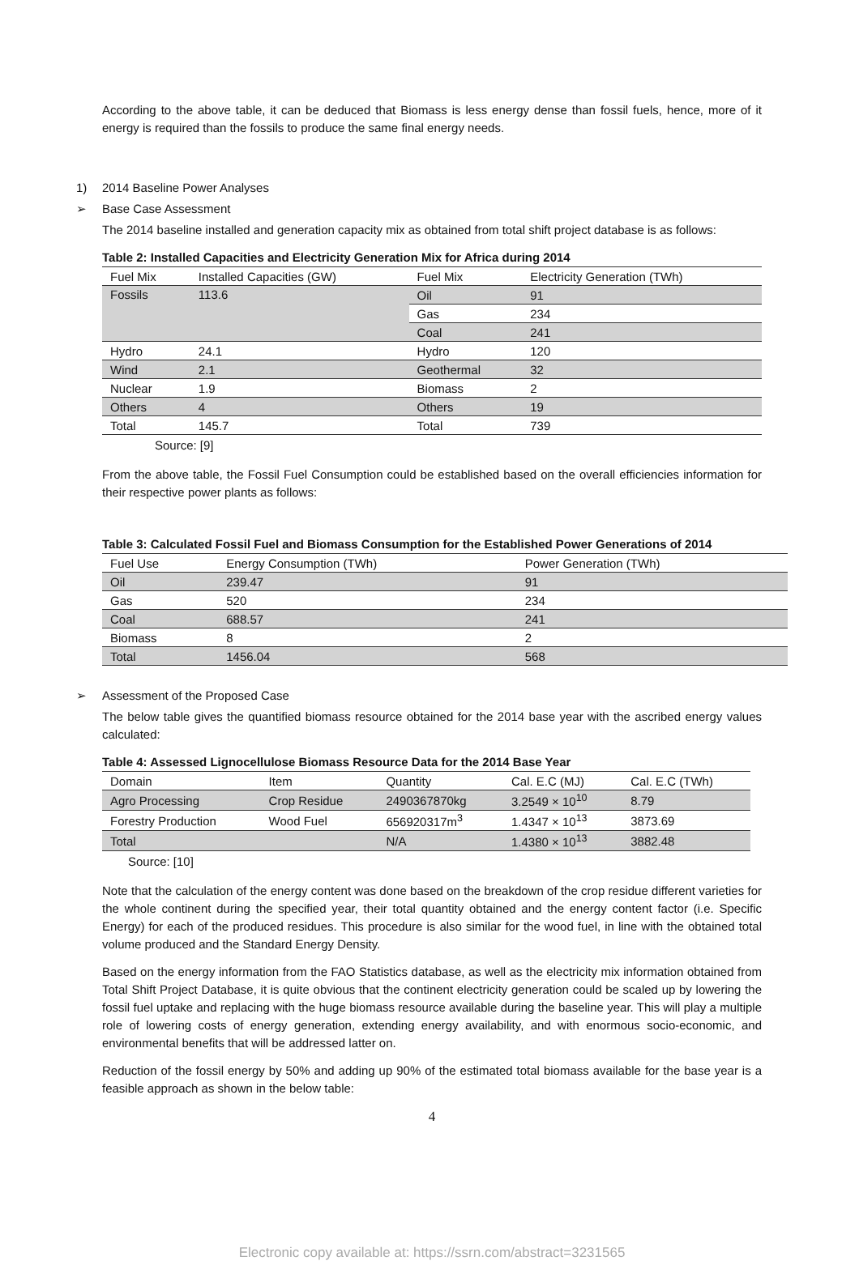According to the above table, it can be deduced that Biomass is less energy dense than fossil fuels, hence, more of it energy is required than the fossils to produce the same final energy needs.
1) 2014 Baseline Power Analyses
➢ Base Case Assessment
The 2014 baseline installed and generation capacity mix as obtained from total shift project database is as follows:
Table 2: Installed Capacities and Electricity Generation Mix for Africa during 2014
| Fuel Mix | Installed Capacities (GW) | Fuel Mix | Electricity Generation (TWh) |
| --- | --- | --- | --- |
| Fossils | 113.6 | Oil | 91 |
| | | Gas | 234 |
| | | Coal | 241 |
| Hydro | 24.1 | Hydro | 120 |
| Wind | 2.1 | Geothermal | 32 |
| Nuclear | 1.9 | Biomass | 2 |
| Others | 4 | Others | 19 |
| Total | 145.7 | Total | 739 |
Source: [9]
From the above table, the Fossil Fuel Consumption could be established based on the overall efficiencies information for their respective power plants as follows:
Table 3: Calculated Fossil Fuel and Biomass Consumption for the Established Power Generations of 2014
| Fuel Use | Energy Consumption (TWh) | Power Generation (TWh) |
| --- | --- | --- |
| Oil | 239.47 | 91 |
| Gas | 520 | 234 |
| Coal | 688.57 | 241 |
| Biomass | 8 | 2 |
| Total | 1456.04 | 568 |
➢ Assessment of the Proposed Case
The below table gives the quantified biomass resource obtained for the 2014 base year with the ascribed energy values calculated:
Table 4: Assessed Lignocellulose Biomass Resource Data for the 2014 Base Year
| Domain | Item | Quantity | Cal. E.C (MJ) | Cal. E.C (TWh) |
| --- | --- | --- | --- | --- |
| Agro Processing | Crop Residue | 2490367870kg | 3.2549 × 10<sup>10</sup> | 8.79 |
| Forestry Production | Wood Fuel | 656920317m<sup>3</sup> | 1.4347 × 10<sup>13</sup> | 3873.69 |
| Total | | N/A | 1.4380 × 10<sup>13</sup> | 3882.48 |
Source: [10]
Note that the calculation of the energy content was done based on the breakdown of the crop residue different varieties for the whole continent during the specified year, their total quantity obtained and the energy content factor (i.e. Specific Energy) for each of the produced residues. This procedure is also similar for the wood fuel, in line with the obtained total volume produced and the Standard Energy Density.
Based on the energy information from the FAO Statistics database, as well as the electricity mix information obtained from Total Shift Project Database, it is quite obvious that the continent electricity generation could be scaled up by lowering the fossil fuel uptake and replacing with the huge biomass resource available during the baseline year. This will play a multiple role of lowering costs of energy generation, extending energy availability, and with enormous socio-economic, and environmental benefits that will be addressed latter on.
Reduction of the fossil energy by 50% and adding up 90% of the estimated total biomass available for the base year is a feasible approach as shown in the below table:
4
Electronic copy available at: https://ssrn.com/abstract=3231565